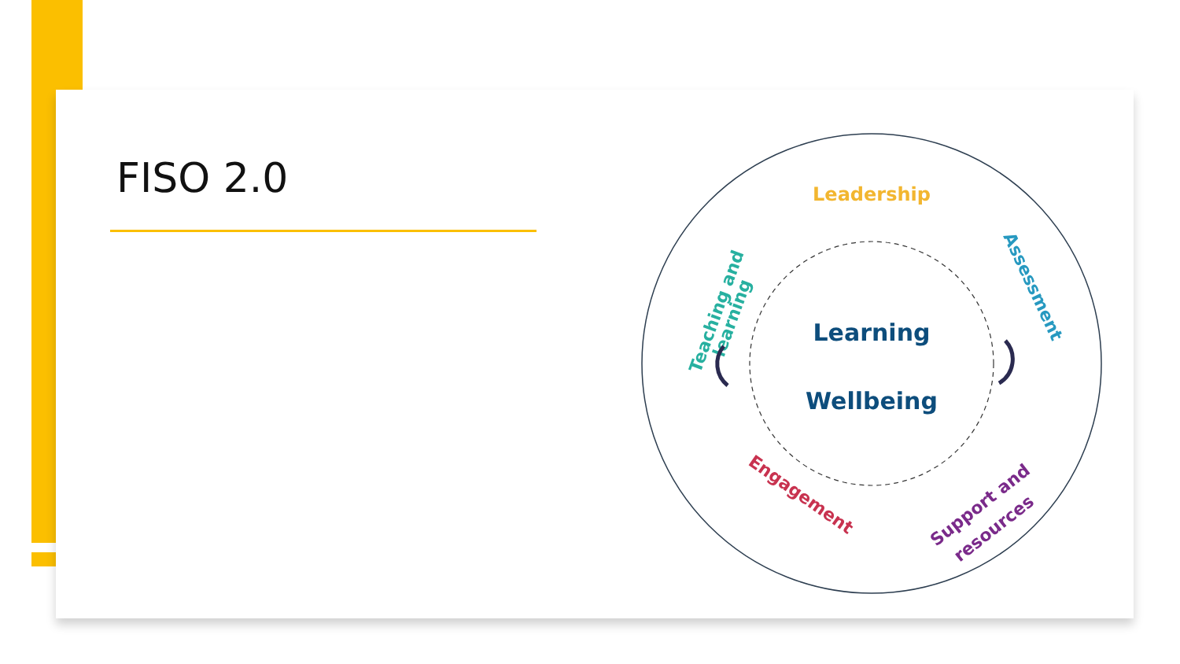FISO 2.0
Leadership
Learning
Wellbeing
Teaching and
learning
Assessment
Engagement
Support and
resources